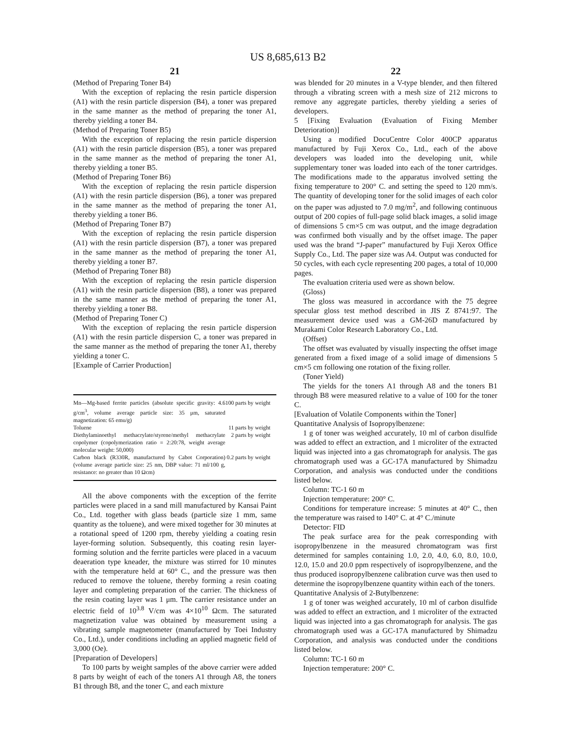US 8,685,613 B2
21
(Method of Preparing Toner B4)
With the exception of replacing the resin particle dispersion (A1) with the resin particle dispersion (B4), a toner was prepared in the same manner as the method of preparing the toner A1, thereby yielding a toner B4.
(Method of Preparing Toner B5)
With the exception of replacing the resin particle dispersion (A1) with the resin particle dispersion (B5), a toner was prepared in the same manner as the method of preparing the toner A1, thereby yielding a toner B5.
(Method of Preparing Toner B6)
With the exception of replacing the resin particle dispersion (A1) with the resin particle dispersion (B6), a toner was prepared in the same manner as the method of preparing the toner A1, thereby yielding a toner B6.
(Method of Preparing Toner B7)
With the exception of replacing the resin particle dispersion (A1) with the resin particle dispersion (B7), a toner was prepared in the same manner as the method of preparing the toner A1, thereby yielding a toner B7.
(Method of Preparing Toner B8)
With the exception of replacing the resin particle dispersion (A1) with the resin particle dispersion (B8), a toner was prepared in the same manner as the method of preparing the toner A1, thereby yielding a toner B8.
(Method of Preparing Toner C)
With the exception of replacing the resin particle dispersion (A1) with the resin particle dispersion C, a toner was prepared in the same manner as the method of preparing the toner A1, thereby yielding a toner C.
[Example of Carrier Production]
| Mn—Mg-based ferrite particles (absolute specific gravity: 4.6 g/cm<sup>3</sup>, volume average particle size: 35 μm, saturated magnetization: 65 emu/g) | 100 parts by weight |
| Toluene | 11 parts by weight |
| Diethylaminoethyl methacrylate/styrene/methyl methacrylate copolymer (copolymerization ratio = 2:20:78, weight average molecular weight: 50,000) | 2 parts by weight |
| Carbon black (R330R, manufactured by Cabot Corporation) (volume average particle size: 25 nm, DBP value: 71 ml/100 g, resistance: no greater than 10 Ωcm) | 0.2 parts by weight |
All the above components with the exception of the ferrite particles were placed in a sand mill manufactured by Kansai Paint Co., Ltd. together with glass beads (particle size 1 mm, same quantity as the toluene), and were mixed together for 30 minutes at a rotational speed of 1200 rpm, thereby yielding a coating resin layer-forming solution. Subsequently, this coating resin layer-forming solution and the ferrite particles were placed in a vacuum deaeration type kneader, the mixture was stirred for 10 minutes with the temperature held at 60° C., and the pressure was then reduced to remove the toluene, thereby forming a resin coating layer and completing preparation of the carrier. The thickness of the resin coating layer was 1 μm. The carrier resistance under an electric field of 10<sup>3.8</sup> V/cm was 4×10<sup>10</sup> Ωcm. The saturated magnetization value was obtained by measurement using a vibrating sample magnetometer (manufactured by Toei Industry Co., Ltd.), under conditions including an applied magnetic field of 3,000 (Oe).
[Preparation of Developers]
To 100 parts by weight samples of the above carrier were added 8 parts by weight of each of the toners A1 through A8, the toners B1 through B8, and the toner C, and each mixture
22
was blended for 20 minutes in a V-type blender, and then filtered through a vibrating screen with a mesh size of 212 microns to remove any aggregate particles, thereby yielding a series of developers.
5 [Fixing Evaluation (Evaluation of Fixing Member Deterioration)]
Using a modified DocuCentre Color 400CP apparatus manufactured by Fuji Xerox Co., Ltd., each of the above developers was loaded into the developing unit, while supplementary toner was loaded into each of the toner cartridges. The modifications made to the apparatus involved setting the fixing temperature to 200° C. and setting the speed to 120 mm/s. The quantity of developing toner for the solid images of each color on the paper was adjusted to 7.0 mg/m<sup>2</sup>, and following continuous output of 200 copies of full-page solid black images, a solid image of dimensions 5 cm×5 cm was output, and the image degradation was confirmed both visually and by the offset image. The paper used was the brand “J-paper” manufactured by Fuji Xerox Office Supply Co., Ltd. The paper size was A4. Output was conducted for 50 cycles, with each cycle representing 200 pages, a total of 10,000 pages.
The evaluation criteria used were as shown below.
(Gloss)
The gloss was measured in accordance with the 75 degree specular gloss test method described in JIS Z 8741:97. The measurement device used was a GM-26D manufactured by Murakami Color Research Laboratory Co., Ltd.
(Offset)
The offset was evaluated by visually inspecting the offset image generated from a fixed image of a solid image of dimensions 5 cm×5 cm following one rotation of the fixing roller.
(Toner Yield)
The yields for the toners A1 through A8 and the toners B1 through B8 were measured relative to a value of 100 for the toner C.
[Evaluation of Volatile Components within the Toner]
Quantitative Analysis of Isopropylbenzene:
1 g of toner was weighed accurately, 10 ml of carbon disulfide was added to effect an extraction, and 1 microliter of the extracted liquid was injected into a gas chromatograph for analysis. The gas chromatograph used was a GC-17A manufactured by Shimadzu Corporation, and analysis was conducted under the conditions listed below.
Column: TC-1 60 m
Injection temperature: 200° C.
Conditions for temperature increase: 5 minutes at 40° C., then the temperature was raised to 140° C. at 4° C./minute
Detector: FID
The peak surface area for the peak corresponding with isopropylbenzene in the measured chromatogram was first determined for samples containing 1.0, 2.0, 4.0, 6.0, 8.0, 10.0, 12.0, 15.0 and 20.0 ppm respectively of isopropylbenzene, and the thus produced isopropylbenzene calibration curve was then used to determine the isopropylbenzene quantity within each of the toners.
Quantitative Analysis of 2-Butylbenzene:
1 g of toner was weighed accurately, 10 ml of carbon disulfide was added to effect an extraction, and 1 microliter of the extracted liquid was injected into a gas chromatograph for analysis. The gas chromatograph used was a GC-17A manufactured by Shimadzu Corporation, and analysis was conducted under the conditions listed below.
Column: TC-1 60 m
Injection temperature: 200° C.